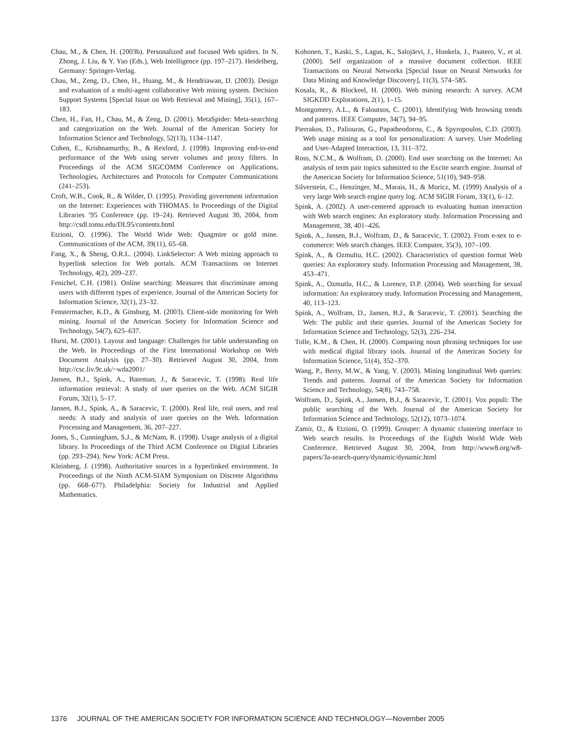Chau, M., & Chen, H. (2003b). Personalized and focused Web spiders. In N. Zhong, J. Liu, & Y. Yao (Eds.), Web Intelligence (pp. 197–217). Heidelberg, Germany: Springer-Verlag.
Chau, M., Zeng, D., Chen, H., Huang, M., & Hendriawan, D. (2003). Design and evaluation of a multi-agent collaborative Web mining system. Decision Support Systems [Special Issue on Web Retrieval and Mining], 35(1), 167–183.
Chen, H., Fan, H., Chau, M., & Zeng, D. (2001). MetaSpider: Meta-searching and categorization on the Web. Journal of the American Society for Information Science and Technology, 52(13), 1134–1147.
Cohen, E., Krishnamurthy, B., & Rexford, J. (1998). Improving end-to-end performance of the Web using server volumes and proxy filters. In Proceedings of the ACM SIGCOMM Conference on Applications, Technologies, Architectures and Protocols for Computer Communications (241–253).
Croft, W.B., Cook, R., & Wilder, D. (1995). Providing government information on the Internet: Experiences with THOMAS. In Proceedings of the Digital Libraries ’95 Conference (pp. 19–24). Retrieved August 30, 2004, from http://csdl.tomu.edu/DL95/contents.html
Etzioni, O. (1996). The World Wide Web: Quagmire or gold mine. Communications of the ACM, 39(11), 65–68.
Fang, X., & Sheng, O.R.L. (2004). LinkSelector: A Web mining approach to hyperlink selection for Web portals. ACM Transactions on Internet Technology, 4(2), 209–237.
Fenichel, C.H. (1981). Online searching: Measures that discriminate among users with different types of experience. Journal of the American Society for Information Science, 32(1), 23–32.
Fenstermacher, K.D., & Ginsburg, M. (2003). Client-side monitoring for Web mining. Journal of the American Society for Information Science and Technology, 54(7), 625–637.
Hurst, M. (2001). Layout and language: Challenges for table understanding on the Web. In Proceedings of the First International Workshop on Web Document Analysis (pp. 27–30). Retrieved August 30, 2004, from http://csc.liv.9c.uk/~wda2001/
Jansen, B.J., Spink, A., Bateman, J., & Saracevic, T. (1998). Real life information retrieval: A study of user queries on the Web. ACM SIGIR Forum, 32(1), 5–17.
Jansen, B.J., Spink, A., & Saracevic, T. (2000). Real life, real users, and real needs: A study and analysis of user queries on the Web. Information Processing and Management, 36, 207–227.
Jones, S., Cunningham, S.J., & McNam, R. (1998). Usage analysis of a digital library. In Proceedings of the Third ACM Conference on Digital Libraries (pp. 293–294). New York: ACM Press.
Kleinberg, J. (1998). Authoritative sources in a hyperlinked environment. In Proceedings of the Ninth ACM-SIAM Symposium on Discrete Algorithms (pp. 668–677). Philadelphia: Society for Industrial and Applied Mathematics.
Kohonen, T., Kaski, S., Lagus, K., Salojärvi, J., Honkela, J., Paatero, V., et al. (2000). Self organization of a massive document collection. IEEE Transactions on Neural Networks [Special Issue on Neural Networks for Data Mining and Knowledge Discovery], 11(3), 574–585.
Kosala, R., & Blockeel, H. (2000). Web mining research: A survey. ACM SIGKDD Explorations, 2(1), 1–15.
Montgomery, A.L., & Faloutsos, C. (2001). Identifying Web browsing trends and patterns. IEEE Computer, 34(7), 94–95.
Pierrakos, D., Paliouras, G., Papatheodorou, C., & Spyropoulos, C.D. (2003). Web usage mining as a tool for personalization: A survey. User Modeling and User-Adapted Interaction, 13, 311–372.
Ross, N.C.M., & Wolfram, D. (2000). End user searching on the Internet: An analysis of term pair topics submitted to the Excite search engine. Journal of the American Society for Information Science, 51(10), 949–958.
Silverstein, C., Henzinger, M., Marais, H., & Moricz, M. (1999) Analysis of a very large Web search engine query log. ACM SIGIR Forum, 33(1), 6–12.
Spink, A. (2002). A user-centered approach to evaluating human interaction with Web search engines: An exploratory study. Information Processing and Management, 38, 401–426.
Spink, A., Jansen, B.J., Wolfram, D., & Saracevic, T. (2002). From e-sex to e-commerce: Web search changes. IEEE Computer, 35(3), 107–109.
Spink, A., & Ozmultu, H.C. (2002). Characteristics of question format Web queries: An exploratory study. Information Processing and Management, 38, 453–471.
Spink, A., Ozmutlu, H.C., & Lorence, D.P. (2004). Web searching for sexual information: An exploratory study. Information Processing and Management, 40, 113–123.
Spink, A., Wolfram, D., Jansen, B.J., & Saracevic, T. (2001). Searching the Web: The public and their queries. Journal of the American Society for Information Science and Technology, 52(3), 226–234.
Tolle, K.M., & Chen, H. (2000). Comparing noun phrasing techniques for use with medical digital library tools. Journal of the American Society for Information Science, 51(4), 352–370.
Wang, P., Berry, M.W., & Yang, Y. (2003). Mining longitudinal Web queries: Trends and patterns. Journal of the American Society for Information Science and Technology, 54(8), 743–758.
Wolfram, D., Spink, A., Jansen, B.J., & Saracevic, T. (2001). Vox populi: The public searching of the Web. Journal of the American Society for Information Science and Technology, 52(12), 1073–1074.
Zamir, O., & Etzioni, O. (1999). Grouper: A dynamic clustering interface to Web search results. In Proceedings of the Eighth World Wide Web Conference. Retrieved August 30, 2004, from http://www8.org/w8-papers/3a-search-query/dynamic/dynamic.html
1376 JOURNAL OF THE AMERICAN SOCIETY FOR INFORMATION SCIENCE AND TECHNOLOGY—November 2005